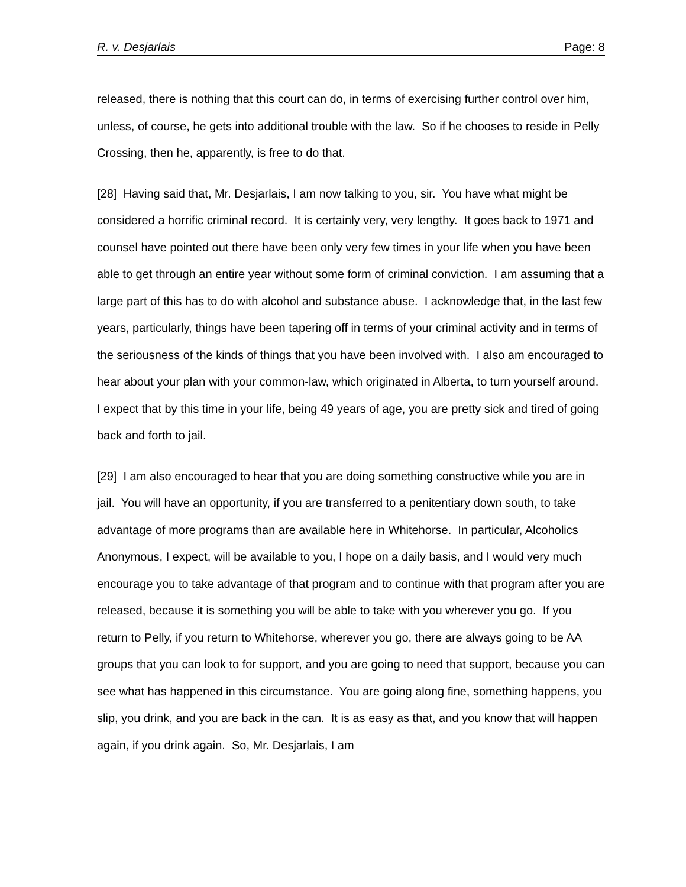R. v. Desjarlais Page: 8
released, there is nothing that this court can do, in terms of exercising further control over him, unless, of course, he gets into additional trouble with the law. So if he chooses to reside in Pelly Crossing, then he, apparently, is free to do that.
[28] Having said that, Mr. Desjarlais, I am now talking to you, sir. You have what might be considered a horrific criminal record. It is certainly very, very lengthy. It goes back to 1971 and counsel have pointed out there have been only very few times in your life when you have been able to get through an entire year without some form of criminal conviction. I am assuming that a large part of this has to do with alcohol and substance abuse. I acknowledge that, in the last few years, particularly, things have been tapering off in terms of your criminal activity and in terms of the seriousness of the kinds of things that you have been involved with. I also am encouraged to hear about your plan with your common-law, which originated in Alberta, to turn yourself around. I expect that by this time in your life, being 49 years of age, you are pretty sick and tired of going back and forth to jail.
[29] I am also encouraged to hear that you are doing something constructive while you are in jail. You will have an opportunity, if you are transferred to a penitentiary down south, to take advantage of more programs than are available here in Whitehorse. In particular, Alcoholics Anonymous, I expect, will be available to you, I hope on a daily basis, and I would very much encourage you to take advantage of that program and to continue with that program after you are released, because it is something you will be able to take with you wherever you go. If you return to Pelly, if you return to Whitehorse, wherever you go, there are always going to be AA groups that you can look to for support, and you are going to need that support, because you can see what has happened in this circumstance. You are going along fine, something happens, you slip, you drink, and you are back in the can. It is as easy as that, and you know that will happen again, if you drink again. So, Mr. Desjarlais, I am